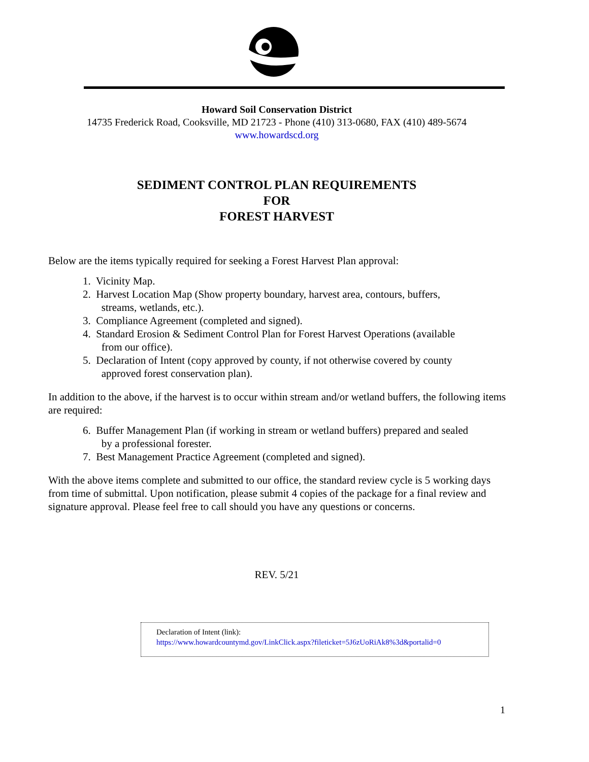Howard Soil Conservation District
14735 Frederick Road, Cooksville, MD 21723 - Phone (410) 313-0680, FAX (410) 489-5674
www.howardscd.org
SEDIMENT CONTROL PLAN REQUIREMENTS
FOR
FOREST HARVEST
Below are the items typically required for seeking a Forest Harvest Plan approval:
1. Vicinity Map.
2. Harvest Location Map (Show property boundary, harvest area, contours, buffers,
streams, wetlands, etc.).
3. Compliance Agreement (completed and signed).
4. Standard Erosion & Sediment Control Plan for Forest Harvest Operations (available
from our office).
5. Declaration of Intent (copy approved by county, if not otherwise covered by county
approved forest conservation plan).
In addition to the above, if the harvest is to occur within stream and/or wetland buffers, the following items are required:
6. Buffer Management Plan (if working in stream or wetland buffers) prepared and sealed
by a professional forester.
7. Best Management Practice Agreement (completed and signed).
With the above items complete and submitted to our office, the standard review cycle is 5 working days from time of submittal. Upon notification, please submit 4 copies of the package for a final review and signature approval. Please feel free to call should you have any questions or concerns.
REV. 5/21
Declaration of Intent (link):
https://www.howardcountymd.gov/LinkClick.aspx?fileticket=5J6zUoRiAk8%3d&portalid=0
1